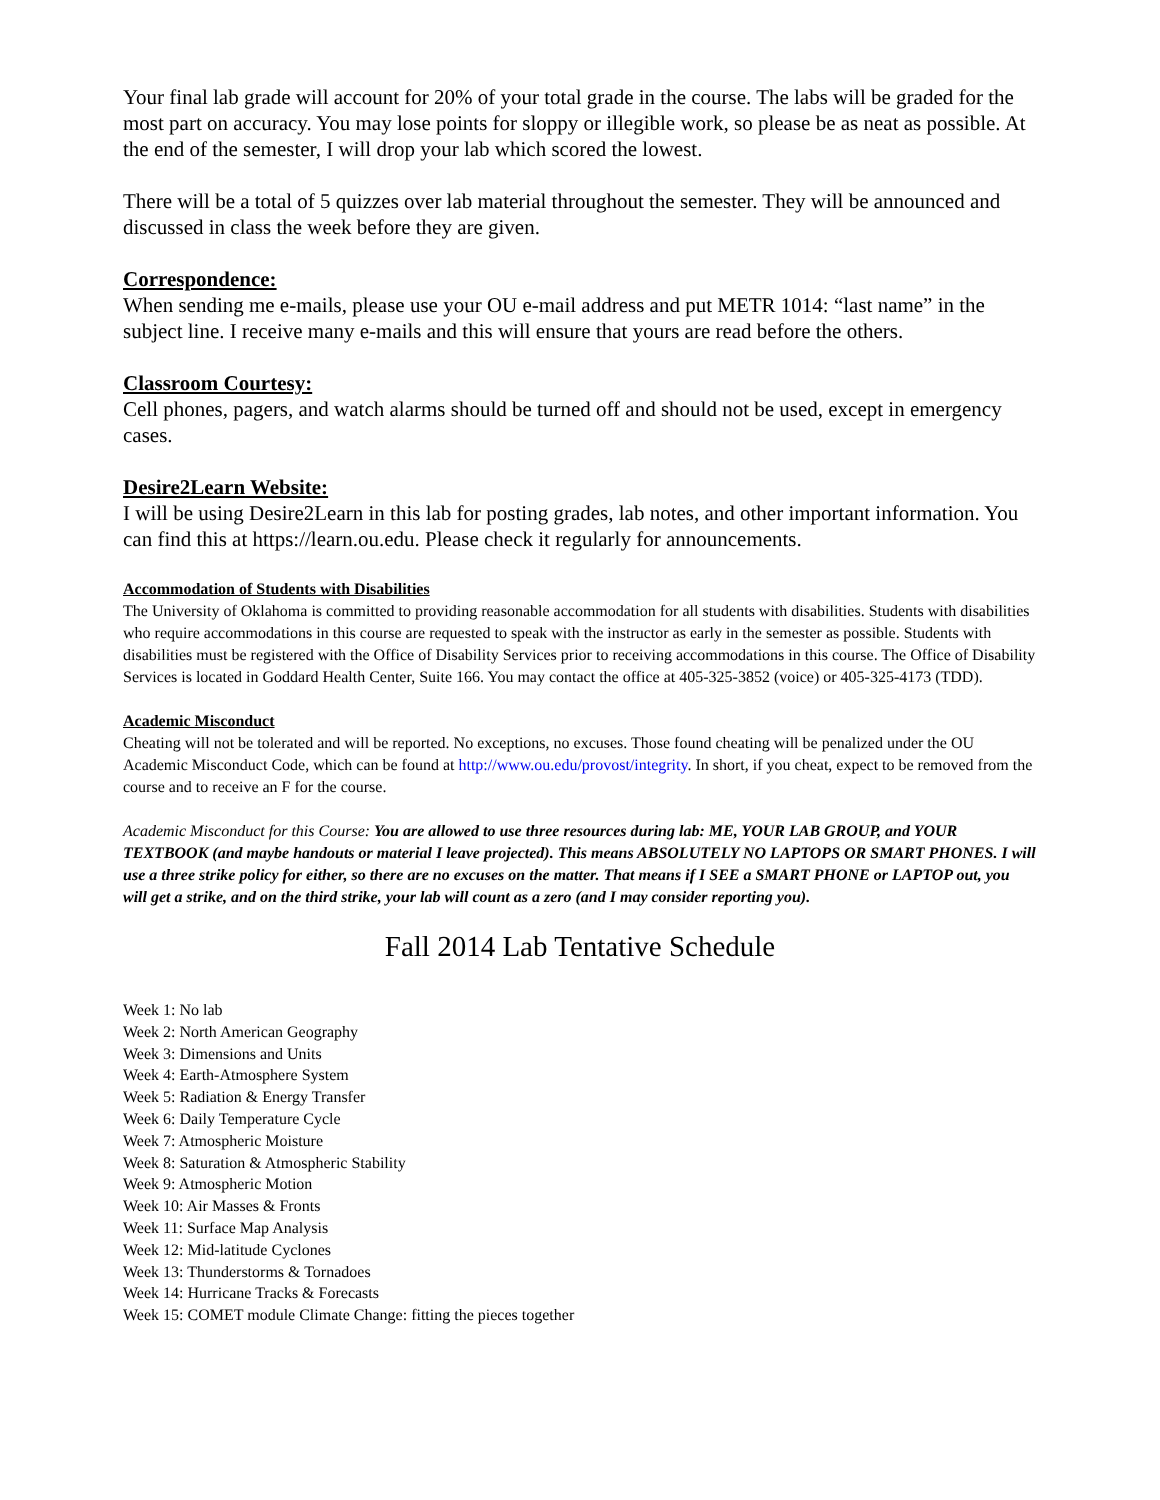Your final lab grade will account for 20% of your total grade in the course. The labs will be graded for the most part on accuracy. You may lose points for sloppy or illegible work, so please be as neat as possible. At the end of the semester, I will drop your lab which scored the lowest.
There will be a total of 5 quizzes over lab material throughout the semester. They will be announced and discussed in class the week before they are given.
Correspondence:
When sending me e-mails, please use your OU e-mail address and put METR 1014: “last name” in the subject line. I receive many e-mails and this will ensure that yours are read before the others.
Classroom Courtesy:
Cell phones, pagers, and watch alarms should be turned off and should not be used, except in emergency cases.
Desire2Learn Website:
I will be using Desire2Learn in this lab for posting grades, lab notes, and other important information. You can find this at https://learn.ou.edu. Please check it regularly for announcements.
Accommodation of Students with Disabilities
The University of Oklahoma is committed to providing reasonable accommodation for all students with disabilities. Students with disabilities who require accommodations in this course are requested to speak with the instructor as early in the semester as possible. Students with disabilities must be registered with the Office of Disability Services prior to receiving accommodations in this course. The Office of Disability Services is located in Goddard Health Center, Suite 166. You may contact the office at 405-325-3852 (voice) or 405-325-4173 (TDD).
Academic Misconduct
Cheating will not be tolerated and will be reported. No exceptions, no excuses. Those found cheating will be penalized under the OU Academic Misconduct Code, which can be found at http://www.ou.edu/provost/integrity. In short, if you cheat, expect to be removed from the course and to receive an F for the course.
Academic Misconduct for this Course: You are allowed to use three resources during lab: ME, YOUR LAB GROUP, and YOUR TEXTBOOK (and maybe handouts or material I leave projected). This means ABSOLUTELY NO LAPTOPS OR SMART PHONES. I will use a three strike policy for either, so there are no excuses on the matter. That means if I SEE a SMART PHONE or LAPTOP out, you will get a strike, and on the third strike, your lab will count as a zero (and I may consider reporting you).
Fall 2014 Lab Tentative Schedule
Week 1: No lab
Week 2: North American Geography
Week 3: Dimensions and Units
Week 4: Earth-Atmosphere System
Week 5: Radiation & Energy Transfer
Week 6: Daily Temperature Cycle
Week 7: Atmospheric Moisture
Week 8: Saturation & Atmospheric Stability
Week 9: Atmospheric Motion
Week 10: Air Masses & Fronts
Week 11: Surface Map Analysis
Week 12: Mid-latitude Cyclones
Week 13: Thunderstorms & Tornadoes
Week 14: Hurricane Tracks & Forecasts
Week 15: COMET module Climate Change: fitting the pieces together